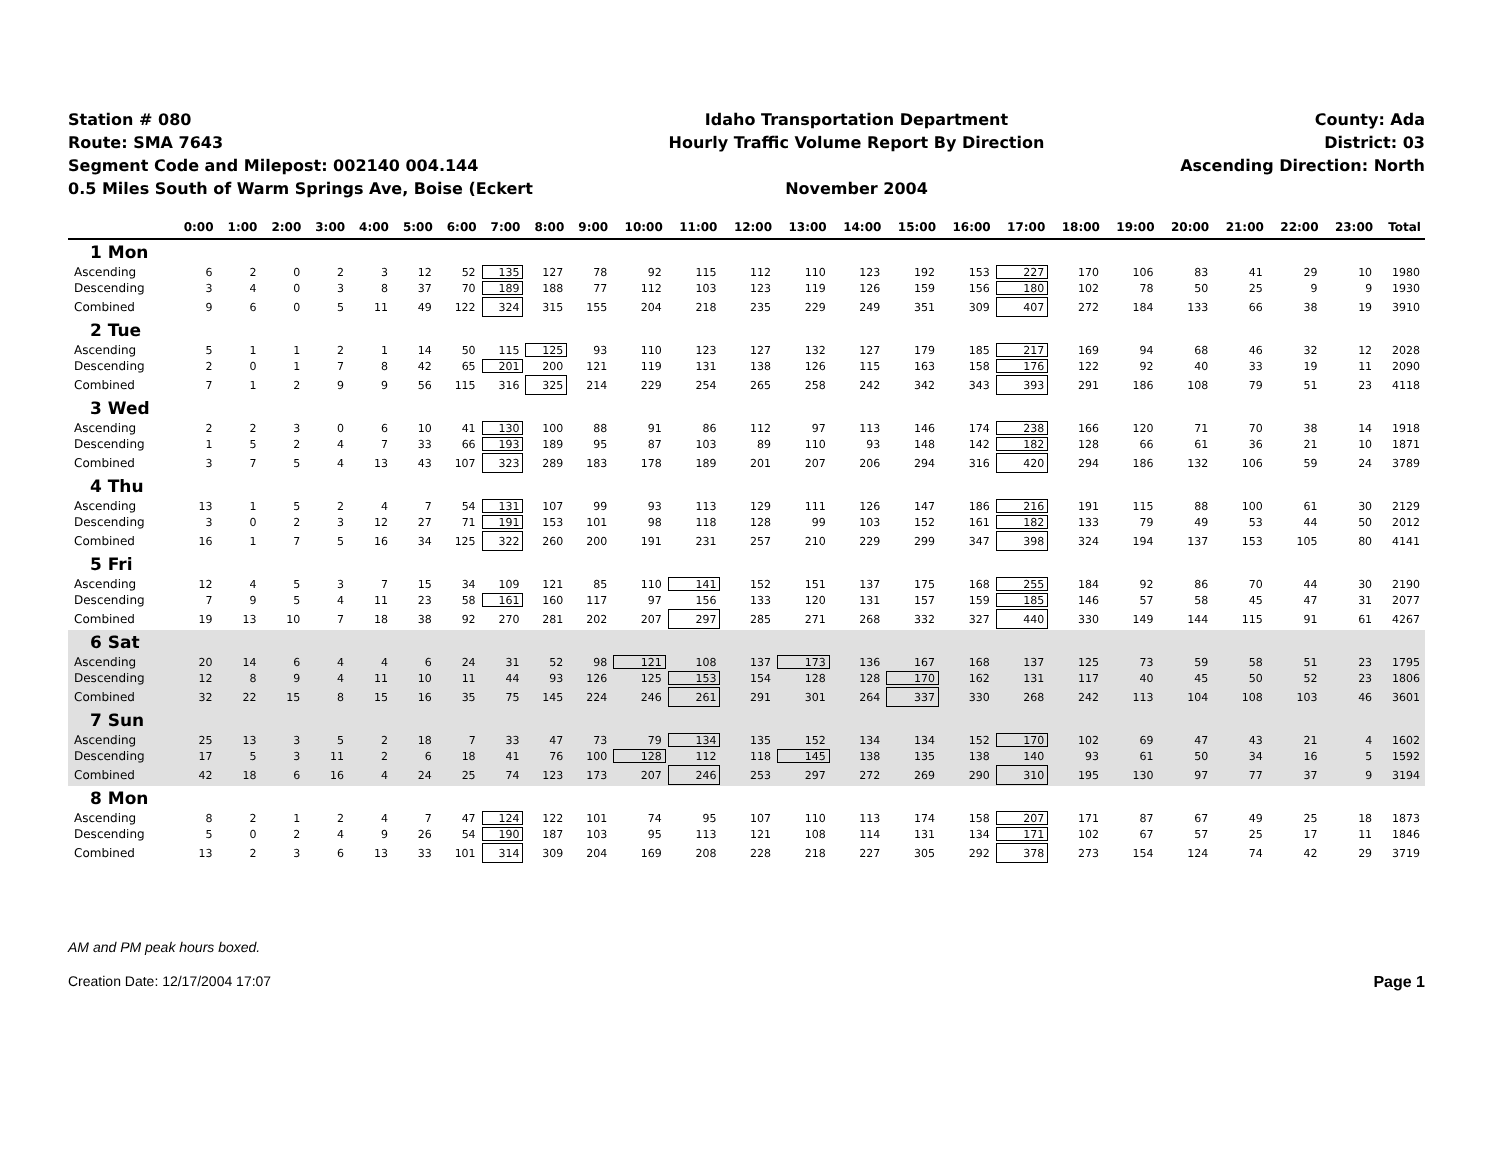Station # 080
Route: SMA 7643
Segment Code and Milepost: 002140 004.144
0.5 Miles South of Warm Springs Ave, Boise (Eckert
Idaho Transportation Department
Hourly Traffic Volume Report By Direction
November 2004
County: Ada
District: 03
Ascending Direction: North
| | 0:00 | 1:00 | 2:00 | 3:00 | 4:00 | 5:00 | 6:00 | 7:00 | 8:00 | 9:00 | 10:00 | 11:00 | 12:00 | 13:00 | 14:00 | 15:00 | 16:00 | 17:00 | 18:00 | 19:00 | 20:00 | 21:00 | 22:00 | 23:00 | Total |
| --- | --- | --- | --- | --- | --- | --- | --- | --- | --- | --- | --- | --- | --- | --- | --- | --- | --- | --- | --- | --- | --- | --- | --- | --- | --- |
| 1 Mon | | | | | | | | | | | | | | | | | | | | | | | | | |
| Ascending | 6 | 2 | 0 | 2 | 3 | 12 | 52 | 135 | 127 | 78 | 92 | 115 | 112 | 110 | 123 | 192 | 153 | 227 | 170 | 106 | 83 | 41 | 29 | 10 | 1980 |
| Descending | 3 | 4 | 0 | 3 | 8 | 37 | 70 | 189 | 188 | 77 | 112 | 103 | 123 | 119 | 126 | 159 | 156 | 180 | 102 | 78 | 50 | 25 | 9 | 9 | 1930 |
| Combined | 9 | 6 | 0 | 5 | 11 | 49 | 122 | 324 | 315 | 155 | 204 | 218 | 235 | 229 | 249 | 351 | 309 | 407 | 272 | 184 | 133 | 66 | 38 | 19 | 3910 |
| 2 Tue | | | | | | | | | | | | | | | | | | | | | | | | | |
| Ascending | 5 | 1 | 1 | 2 | 1 | 14 | 50 | 115 | 125 | 93 | 110 | 123 | 127 | 132 | 127 | 179 | 185 | 217 | 169 | 94 | 68 | 46 | 32 | 12 | 2028 |
| Descending | 2 | 0 | 1 | 7 | 8 | 42 | 65 | 201 | 200 | 121 | 119 | 131 | 138 | 126 | 115 | 163 | 158 | 176 | 122 | 92 | 40 | 33 | 19 | 11 | 2090 |
| Combined | 7 | 1 | 2 | 9 | 9 | 56 | 115 | 316 | 325 | 214 | 229 | 254 | 265 | 258 | 242 | 342 | 343 | 393 | 291 | 186 | 108 | 79 | 51 | 23 | 4118 |
| 3 Wed | | | | | | | | | | | | | | | | | | | | | | | | | |
| Ascending | 2 | 2 | 3 | 0 | 6 | 10 | 41 | 130 | 100 | 88 | 91 | 86 | 112 | 97 | 113 | 146 | 174 | 238 | 166 | 120 | 71 | 70 | 38 | 14 | 1918 |
| Descending | 1 | 5 | 2 | 4 | 7 | 33 | 66 | 193 | 189 | 95 | 87 | 103 | 89 | 110 | 93 | 148 | 142 | 182 | 128 | 66 | 61 | 36 | 21 | 10 | 1871 |
| Combined | 3 | 7 | 5 | 4 | 13 | 43 | 107 | 323 | 289 | 183 | 178 | 189 | 201 | 207 | 206 | 294 | 316 | 420 | 294 | 186 | 132 | 106 | 59 | 24 | 3789 |
| 4 Thu | | | | | | | | | | | | | | | | | | | | | | | | | |
| Ascending | 13 | 1 | 5 | 2 | 4 | 7 | 54 | 131 | 107 | 99 | 93 | 113 | 129 | 111 | 126 | 147 | 186 | 216 | 191 | 115 | 88 | 100 | 61 | 30 | 2129 |
| Descending | 3 | 0 | 2 | 3 | 12 | 27 | 71 | 191 | 153 | 101 | 98 | 118 | 128 | 99 | 103 | 152 | 161 | 182 | 133 | 79 | 49 | 53 | 44 | 50 | 2012 |
| Combined | 16 | 1 | 7 | 5 | 16 | 34 | 125 | 322 | 260 | 200 | 191 | 231 | 257 | 210 | 229 | 299 | 347 | 398 | 324 | 194 | 137 | 153 | 105 | 80 | 4141 |
| 5 Fri | | | | | | | | | | | | | | | | | | | | | | | | | |
| Ascending | 12 | 4 | 5 | 3 | 7 | 15 | 34 | 109 | 121 | 85 | 110 | 141 | 152 | 151 | 137 | 175 | 168 | 255 | 184 | 92 | 86 | 70 | 44 | 30 | 2190 |
| Descending | 7 | 9 | 5 | 4 | 11 | 23 | 58 | 161 | 160 | 117 | 97 | 156 | 133 | 120 | 131 | 157 | 159 | 185 | 146 | 57 | 58 | 45 | 47 | 31 | 2077 |
| Combined | 19 | 13 | 10 | 7 | 18 | 38 | 92 | 270 | 281 | 202 | 207 | 297 | 285 | 271 | 268 | 332 | 327 | 440 | 330 | 149 | 144 | 115 | 91 | 61 | 4267 |
| 6 Sat | | | | | | | | | | | | | | | | | | | | | | | | | |
| Ascending | 20 | 14 | 6 | 4 | 4 | 6 | 24 | 31 | 52 | 98 | 121 | 108 | 137 | 173 | 136 | 167 | 168 | 137 | 125 | 73 | 59 | 58 | 51 | 23 | 1795 |
| Descending | 12 | 8 | 9 | 4 | 11 | 10 | 11 | 44 | 93 | 126 | 125 | 153 | 154 | 128 | 128 | 170 | 162 | 131 | 117 | 40 | 45 | 50 | 52 | 23 | 1806 |
| Combined | 32 | 22 | 15 | 8 | 15 | 16 | 35 | 75 | 145 | 224 | 246 | 261 | 291 | 301 | 264 | 337 | 330 | 268 | 242 | 113 | 104 | 108 | 103 | 46 | 3601 |
| 7 Sun | | | | | | | | | | | | | | | | | | | | | | | | | |
| Ascending | 25 | 13 | 3 | 5 | 2 | 18 | 7 | 33 | 47 | 73 | 79 | 134 | 135 | 152 | 134 | 134 | 152 | 170 | 102 | 69 | 47 | 43 | 21 | 4 | 1602 |
| Descending | 17 | 5 | 3 | 11 | 2 | 6 | 18 | 41 | 76 | 100 | 128 | 112 | 118 | 145 | 138 | 135 | 138 | 140 | 93 | 61 | 50 | 34 | 16 | 5 | 1592 |
| Combined | 42 | 18 | 6 | 16 | 4 | 24 | 25 | 74 | 123 | 173 | 207 | 246 | 253 | 297 | 272 | 269 | 290 | 310 | 195 | 130 | 97 | 77 | 37 | 9 | 3194 |
| 8 Mon | | | | | | | | | | | | | | | | | | | | | | | | | |
| Ascending | 8 | 2 | 1 | 2 | 4 | 7 | 47 | 124 | 122 | 101 | 74 | 95 | 107 | 110 | 113 | 174 | 158 | 207 | 171 | 87 | 67 | 49 | 25 | 18 | 1873 |
| Descending | 5 | 0 | 2 | 4 | 9 | 26 | 54 | 190 | 187 | 103 | 95 | 113 | 121 | 108 | 114 | 131 | 134 | 171 | 102 | 67 | 57 | 25 | 17 | 11 | 1846 |
| Combined | 13 | 2 | 3 | 6 | 13 | 33 | 101 | 314 | 309 | 204 | 169 | 208 | 228 | 218 | 227 | 305 | 292 | 378 | 273 | 154 | 124 | 74 | 42 | 29 | 3719 |
AM and PM peak hours boxed.
Creation Date: 12/17/2004 17:07 Page 1